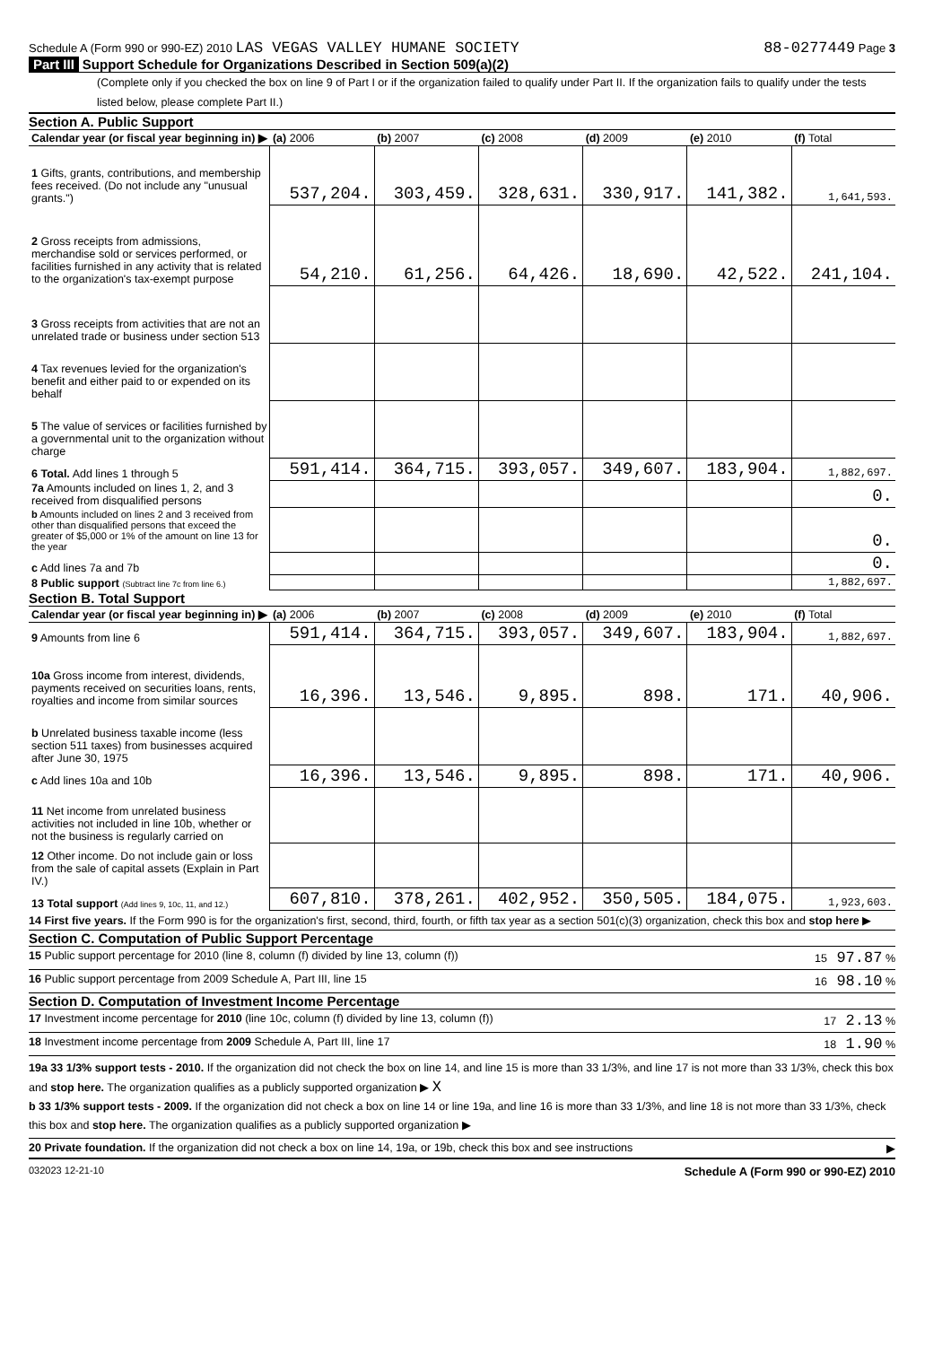Schedule A (Form 990 or 990-EZ) 2010 LAS VEGAS VALLEY HUMANE SOCIETY
88-0277449 Page 3
Part III Support Schedule for Organizations Described in Section 509(a)(2)
(Complete only if you checked the box on line 9 of Part I or if the organization failed to qualify under Part II. If the organization fails to qualify under the tests listed below, please complete Part II.)
Section A. Public Support
| Calendar year (or fiscal year beginning in) ▶ | (a) 2006 | (b) 2007 | (c) 2008 | (d) 2009 | (e) 2010 | (f) Total |
| --- | --- | --- | --- | --- | --- | --- |
| 1 Gifts, grants, contributions, and membership fees received. (Do not include any "unusual grants.") | 537,204. | 303,459. | 328,631. | 330,917. | 141,382. | 1,641,593. |
| 2 Gross receipts from admissions, merchandise sold or services performed, or facilities furnished in any activity that is related to the organization's tax-exempt purpose | 54,210. | 61,256. | 64,426. | 18,690. | 42,522. | 241,104. |
| 3 Gross receipts from activities that are not an unrelated trade or business under section 513 | | | | | | |
| 4 Tax revenues levied for the organization's benefit and either paid to or expended on its behalf | | | | | | |
| 5 The value of services or facilities furnished by a governmental unit to the organization without charge | | | | | | |
| 6 Total. Add lines 1 through 5 | 591,414. | 364,715. | 393,057. | 349,607. | 183,904. | 1,882,697. |
| 7a Amounts included on lines 1, 2, and 3 received from disqualified persons | | | | | | 0. |
| b Amounts included on lines 2 and 3 received from other than disqualified persons that exceed the greater of $5,000 or 1% of the amount on line 13 for the year | | | | | | 0. |
| c Add lines 7a and 7b | | | | | | 0. |
| 8 Public support (Subtract line 7c from line 6.) | | | | | | 1,882,697. |
Section B. Total Support
| Calendar year (or fiscal year beginning in) ▶ | (a) 2006 | (b) 2007 | (c) 2008 | (d) 2009 | (e) 2010 | (f) Total |
| --- | --- | --- | --- | --- | --- | --- |
| 9 Amounts from line 6 | 591,414. | 364,715. | 393,057. | 349,607. | 183,904. | 1,882,697. |
| 10a Gross income from interest, dividends, payments received on securities loans, rents, royalties and income from similar sources | 16,396. | 13,546. | 9,895. | 898. | 171. | 40,906. |
| b Unrelated business taxable income (less section 511 taxes) from businesses acquired after June 30, 1975 | | | | | | |
| c Add lines 10a and 10b | 16,396. | 13,546. | 9,895. | 898. | 171. | 40,906. |
| 11 Net income from unrelated business activities not included in line 10b, whether or not the business is regularly carried on | | | | | | |
| 12 Other income. Do not include gain or loss from the sale of capital assets (Explain in Part IV.) | | | | | | |
| 13 Total support (Add lines 9, 10c, 11, and 12.) | 607,810. | 378,261. | 402,952. | 350,505. | 184,075. | 1,923,603. |
14 First five years. If the Form 990 is for the organization's first, second, third, fourth, or fifth tax year as a section 501(c)(3) organization, check this box and stop here ▶
Section C. Computation of Public Support Percentage
15 Public support percentage for 2010 (line 8, column (f) divided by line 13, column (f)) 15 97.87 %
16 Public support percentage from 2009 Schedule A, Part III, line 15 16 98.10 %
Section D. Computation of Investment Income Percentage
17 Investment income percentage for 2010 (line 10c, column (f) divided by line 13, column (f)) 17 2.13 %
18 Investment income percentage from 2009 Schedule A, Part III, line 17 18 1.90 %
19a 33 1/3% support tests - 2010. If the organization did not check the box on line 14, and line 15 is more than 33 1/3%, and line 17 is not more than 33 1/3%, check this box and stop here. The organization qualifies as a publicly supported organization ▶ X
b 33 1/3% support tests - 2009. If the organization did not check a box on line 14 or line 19a, and line 16 is more than 33 1/3%, and line 18 is not more than 33 1/3%, check this box and stop here. The organization qualifies as a publicly supported organization ▶
20 Private foundation. If the organization did not check a box on line 14, 19a, or 19b, check this box and see instructions ▶
032023 12-21-10 Schedule A (Form 990 or 990-EZ) 2010